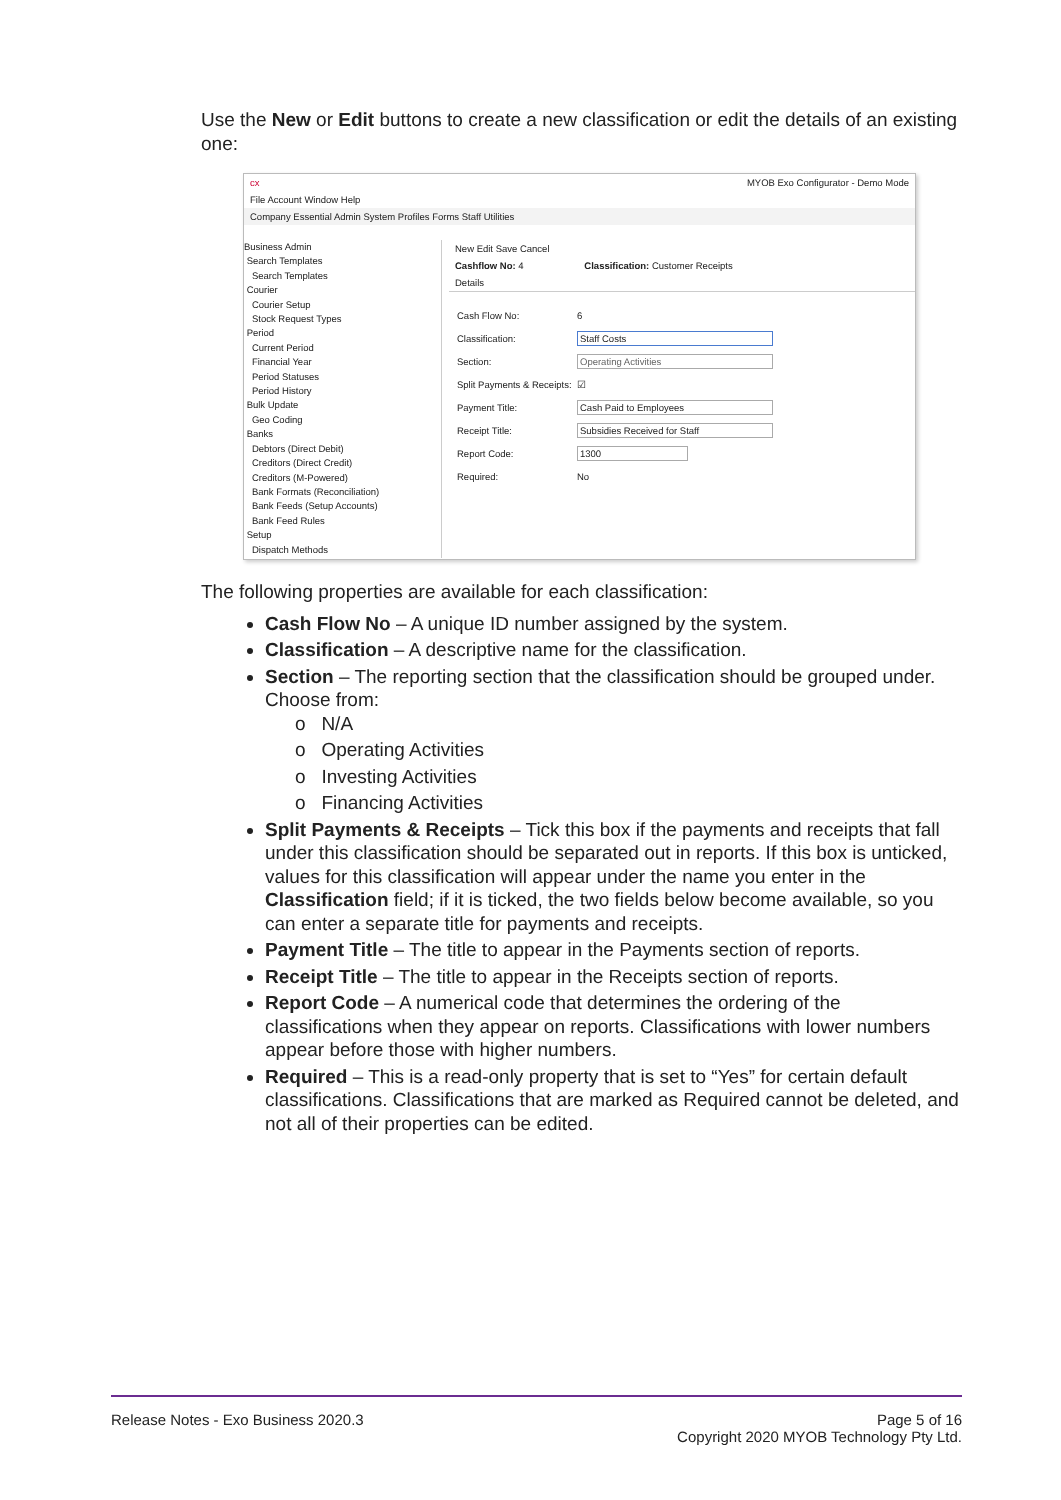Use the New or Edit buttons to create a new classification or edit the details of an existing one:
cx MYOB Exo Configurator - Demo Mode
File Account Window Help
Company Essential Admin System Profiles Forms Staff Utilities
Business Admin
Search Templates
Search Templates
Courier
Courier Setup
Stock Request Types
Period
Current Period
Financial Year
Period Statuses
Period History
Bulk Update
Geo Coding
Banks
Debtors (Direct Debit)
Creditors (Direct Credit)
Creditors (M-Powered)
Bank Formats (Reconciliation)
Bank Feeds (Setup Accounts)
Bank Feed Rules
Setup
Dispatch Methods
New Edit Save Cancel
Cashflow No: 4 Classification: Customer Receipts
Details
Cash Flow No: 6
Classification: Staff Costs
Section: Operating Activities
Split Payments & Receipts: ☑
Payment Title: Cash Paid to Employees
Receipt Title: Subsidies Received for Staff
Report Code: 1300
Required: No
The following properties are available for each classification:
Cash Flow No – A unique ID number assigned by the system.
Classification – A descriptive name for the classification.
Section – The reporting section that the classification should be grouped under. Choose from:
o N/A
o Operating Activities
o Investing Activities
o Financing Activities
Split Payments & Receipts – Tick this box if the payments and receipts that fall under this classification should be separated out in reports. If this box is unticked, values for this classification will appear under the name you enter in the Classification field; if it is ticked, the two fields below become available, so you can enter a separate title for payments and receipts.
Payment Title – The title to appear in the Payments section of reports.
Receipt Title – The title to appear in the Receipts section of reports.
Report Code – A numerical code that determines the ordering of the classifications when they appear on reports. Classifications with lower numbers appear before those with higher numbers.
Required – This is a read-only property that is set to “Yes” for certain default classifications. Classifications that are marked as Required cannot be deleted, and not all of their properties can be edited.
Release Notes - Exo Business 2020.3 Page 5 of 16
Copyright 2020 MYOB Technology Pty Ltd.